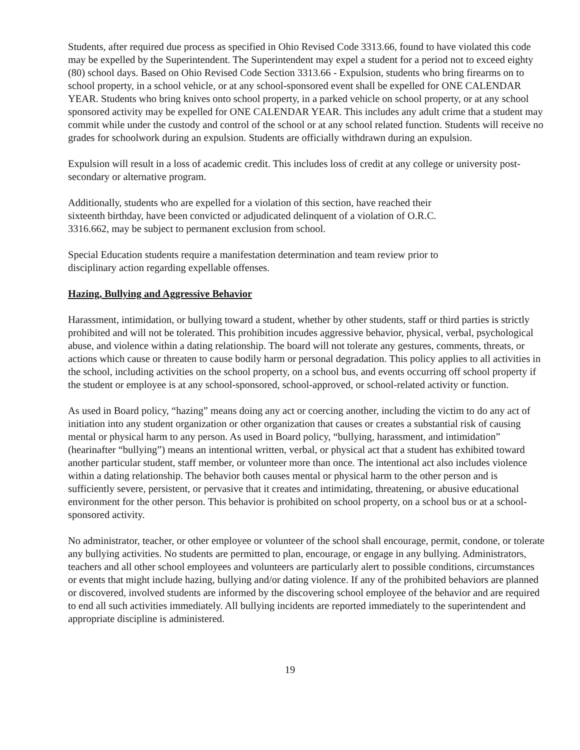Students, after required due process as specified in Ohio Revised Code 3313.66, found to have violated this code may be expelled by the Superintendent. The Superintendent may expel a student for a period not to exceed eighty (80) school days. Based on Ohio Revised Code Section 3313.66 - Expulsion, students who bring firearms on to school property, in a school vehicle, or at any school-sponsored event shall be expelled for ONE CALENDAR YEAR. Students who bring knives onto school property, in a parked vehicle on school property, or at any school sponsored activity may be expelled for ONE CALENDAR YEAR. This includes any adult crime that a student may commit while under the custody and control of the school or at any school related function. Students will receive no grades for schoolwork during an expulsion. Students are officially withdrawn during an expulsion.
Expulsion will result in a loss of academic credit. This includes loss of credit at any college or university post-secondary or alternative program.
Additionally, students who are expelled for a violation of this section, have reached their
sixteenth birthday, have been convicted or adjudicated delinquent of a violation of O.R.C.
3316.662, may be subject to permanent exclusion from school.
Special Education students require a manifestation determination and team review prior to
disciplinary action regarding expellable offenses.
Hazing, Bullying and Aggressive Behavior
Harassment, intimidation, or bullying toward a student, whether by other students, staff or third parties is strictly prohibited and will not be tolerated. This prohibition incudes aggressive behavior, physical, verbal, psychological abuse, and violence within a dating relationship. The board will not tolerate any gestures, comments, threats, or actions which cause or threaten to cause bodily harm or personal degradation. This policy applies to all activities in the school, including activities on the school property, on a school bus, and events occurring off school property if the student or employee is at any school-sponsored, school-approved, or school-related activity or function.
As used in Board policy, “hazing” means doing any act or coercing another, including the victim to do any act of initiation into any student organization or other organization that causes or creates a substantial risk of causing mental or physical harm to any person. As used in Board policy, “bullying, harassment, and intimidation” (hearinafter “bullying”) means an intentional written, verbal, or physical act that a student has exhibited toward another particular student, staff member, or volunteer more than once. The intentional act also includes violence within a dating relationship. The behavior both causes mental or physical harm to the other person and is sufficiently severe, persistent, or pervasive that it creates and intimidating, threatening, or abusive educational environment for the other person. This behavior is prohibited on school property, on a school bus or at a school-sponsored activity.
No administrator, teacher, or other employee or volunteer of the school shall encourage, permit, condone, or tolerate any bullying activities. No students are permitted to plan, encourage, or engage in any bullying. Administrators, teachers and all other school employees and volunteers are particularly alert to possible conditions, circumstances or events that might include hazing, bullying and/or dating violence. If any of the prohibited behaviors are planned or discovered, involved students are informed by the discovering school employee of the behavior and are required to end all such activities immediately. All bullying incidents are reported immediately to the superintendent and appropriate discipline is administered.
19